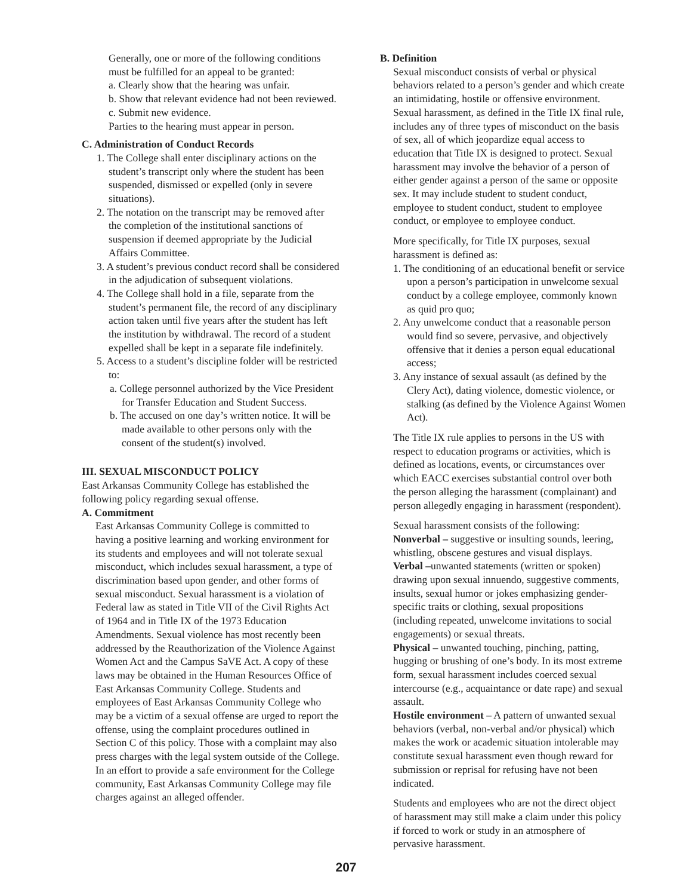Generally, one or more of the following conditions must be fulfilled for an appeal to be granted:
a. Clearly show that the hearing was unfair.
b. Show that relevant evidence had not been reviewed.
c. Submit new evidence.
Parties to the hearing must appear in person.
C. Administration of Conduct Records
1. The College shall enter disciplinary actions on the student’s transcript only where the student has been suspended, dismissed or expelled (only in severe situations).
2. The notation on the transcript may be removed after the completion of the institutional sanctions of suspension if deemed appropriate by the Judicial Affairs Committee.
3. A student’s previous conduct record shall be considered in the adjudication of subsequent violations.
4. The College shall hold in a file, separate from the student’s permanent file, the record of any disciplinary action taken until five years after the student has left the institution by withdrawal. The record of a student expelled shall be kept in a separate file indefinitely.
5. Access to a student’s discipline folder will be restricted to:
a. College personnel authorized by the Vice President for Transfer Education and Student Success.
b. The accused on one day’s written notice. It will be made available to other persons only with the consent of the student(s) involved.
III. SEXUAL MISCONDUCT POLICY
East Arkansas Community College has established the following policy regarding sexual offense.
A. Commitment
East Arkansas Community College is committed to having a positive learning and working environment for its students and employees and will not tolerate sexual misconduct, which includes sexual harassment, a type of discrimination based upon gender, and other forms of sexual misconduct. Sexual harassment is a violation of Federal law as stated in Title VII of the Civil Rights Act of 1964 and in Title IX of the 1973 Education Amendments. Sexual violence has most recently been addressed by the Reauthorization of the Violence Against Women Act and the Campus SaVE Act. A copy of these laws may be obtained in the Human Resources Office of East Arkansas Community College. Students and employees of East Arkansas Community College who may be a victim of a sexual offense are urged to report the offense, using the complaint procedures outlined in Section C of this policy. Those with a complaint may also press charges with the legal system outside of the College. In an effort to provide a safe environment for the College community, East Arkansas Community College may file charges against an alleged offender.
B. Definition
Sexual misconduct consists of verbal or physical behaviors related to a person’s gender and which create an intimidating, hostile or offensive environment. Sexual harassment, as defined in the Title IX final rule, includes any of three types of misconduct on the basis of sex, all of which jeopardize equal access to education that Title IX is designed to protect. Sexual harassment may involve the behavior of a person of either gender against a person of the same or opposite sex. It may include student to student conduct, employee to student conduct, student to employee conduct, or employee to employee conduct.
More specifically, for Title IX purposes, sexual harassment is defined as:
1. The conditioning of an educational benefit or service upon a person’s participation in unwelcome sexual conduct by a college employee, commonly known as quid pro quo;
2. Any unwelcome conduct that a reasonable person would find so severe, pervasive, and objectively offensive that it denies a person equal educational access;
3. Any instance of sexual assault (as defined by the Clery Act), dating violence, domestic violence, or stalking (as defined by the Violence Against Women Act).
The Title IX rule applies to persons in the US with respect to education programs or activities, which is defined as locations, events, or circumstances over which EACC exercises substantial control over both the person alleging the harassment (complainant) and person allegedly engaging in harassment (respondent).
Sexual harassment consists of the following:
Nonverbal – suggestive or insulting sounds, leering, whistling, obscene gestures and visual displays.
Verbal –unwanted statements (written or spoken) drawing upon sexual innuendo, suggestive comments, insults, sexual humor or jokes emphasizing gender-specific traits or clothing, sexual propositions (including repeated, unwelcome invitations to social engagements) or sexual threats.
Physical – unwanted touching, pinching, patting, hugging or brushing of one’s body. In its most extreme form, sexual harassment includes coerced sexual intercourse (e.g., acquaintance or date rape) and sexual assault.
Hostile environment – A pattern of unwanted sexual behaviors (verbal, non-verbal and/or physical) which makes the work or academic situation intolerable may constitute sexual harassment even though reward for submission or reprisal for refusing have not been indicated.
Students and employees who are not the direct object of harassment may still make a claim under this policy if forced to work or study in an atmosphere of pervasive harassment.
207